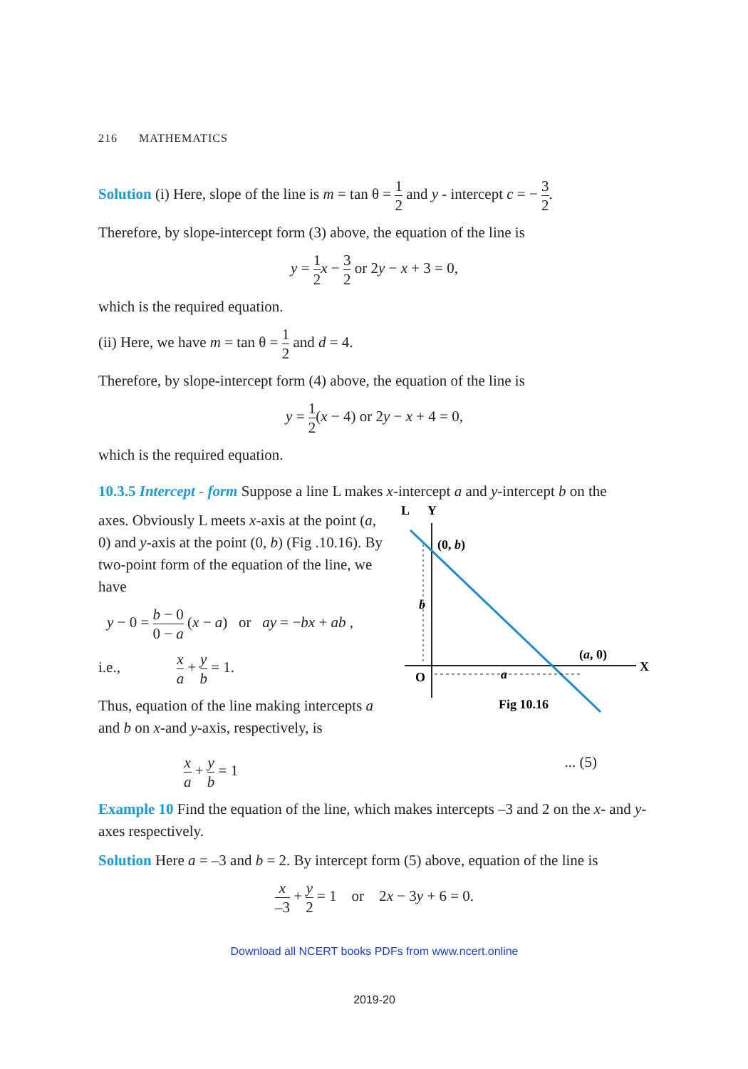216 MATHEMATICS
Solution (i) Here, slope of the line is m = tan θ = 1 2 and y - intercept c = − 3 2.
Therefore, by slope-intercept form (3) above, the equation of the line is
y = 1 2 x − 3 2 or 2y − x + 3 = 0,
which is the required equation.
(ii) Here, we have m = tan θ = 1 2 and d = 4.
Therefore, by slope-intercept form (4) above, the equation of the line is
y = 1 2(x − 4) or 2y − x + 4 = 0,
which is the required equation.
10.3.5 Intercept - form Suppose a line L makes x-intercept a and y-intercept b on the
axes. Obviously L meets x-axis at the point (a, 0) and y-axis at the point (0, b) (Fig .10.16). By two-point form of the equation of the line, we have
y − 0 = b − 0 0 − a (x − a) or ay = −bx + ab ,
i.e., x a + y b = 1.
Thus, equation of the line making intercepts a and b on x-and y-axis, respectively, is
L
Y
X
(0, b)
b
(a, 0)
a
O
Fig 10.16
x a + y b = 1... (5)
Example 10 Find the equation of the line, which makes intercepts –3 and 2 on the x- and y-axes respectively.
Solution Here a = –3 and b = 2. By intercept form (5) above, equation of the line is
x –3 + y 2 = 1 or 2x − 3y + 6 = 0.
Download all NCERT books PDFs from www.ncert.online
2019-20